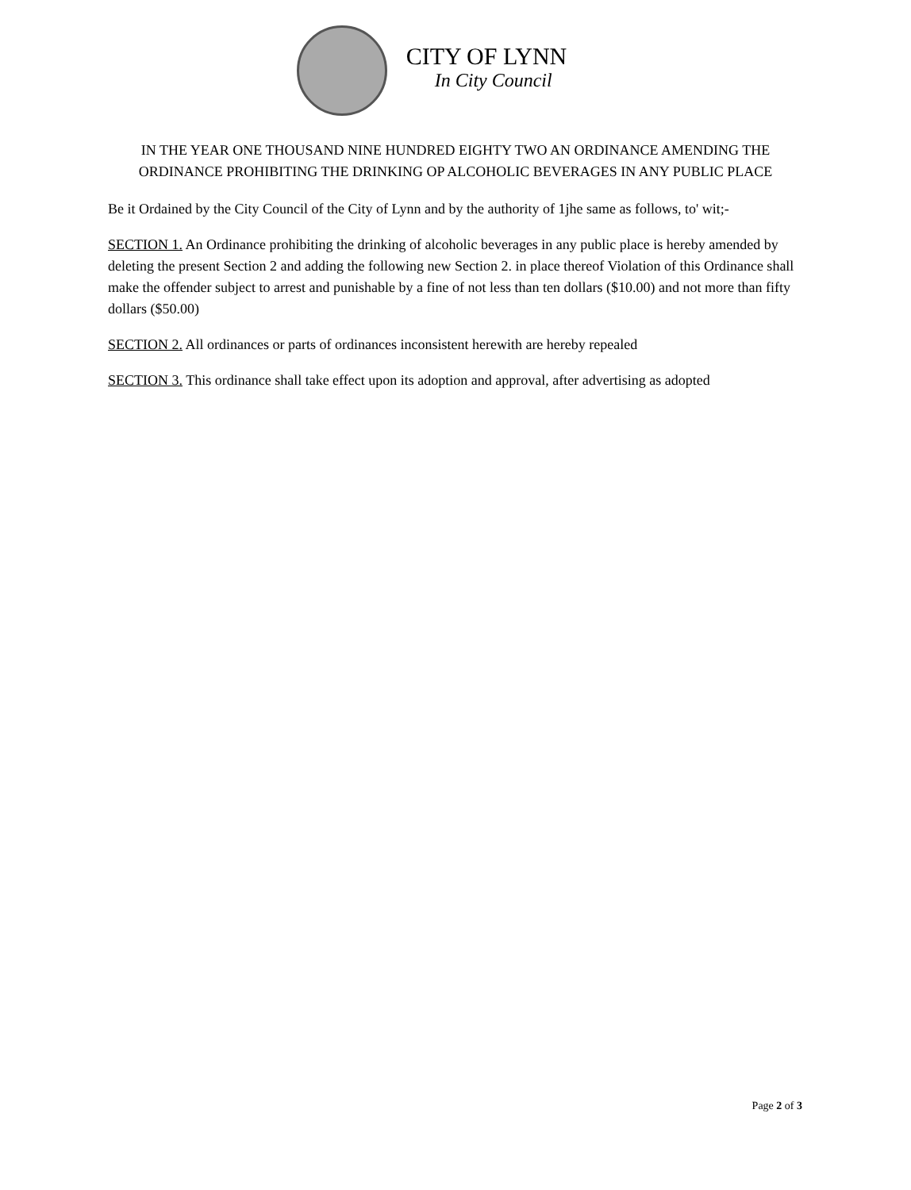CITY OF LYNN
In City Council
IN THE YEAR ONE THOUSAND NINE HUNDRED EIGHTY TWO AN ORDINANCE AMENDING THE ORDINANCE PROHIBITING THE DRINKING OP ALCOHOLIC BEVERAGES IN ANY PUBLIC PLACE
Be it Ordained by the City Council of the City of Lynn and by the authority of 1jhe same as follows, to' wit;-
SECTION 1. An Ordinance prohibiting the drinking of alcoholic beverages in any public place is hereby amended by deleting the present Section 2 and adding the following new Section 2. in place thereof Violation of this Ordinance shall make the offender subject to arrest and punishable by a fine of not less than ten dollars ($10.00) and not more than fifty dollars ($50.00)
SECTION 2. All ordinances or parts of ordinances inconsistent herewith are hereby repealed
SECTION 3. This ordinance shall take effect upon its adoption and approval, after advertising as adopted
Page 2 of 3